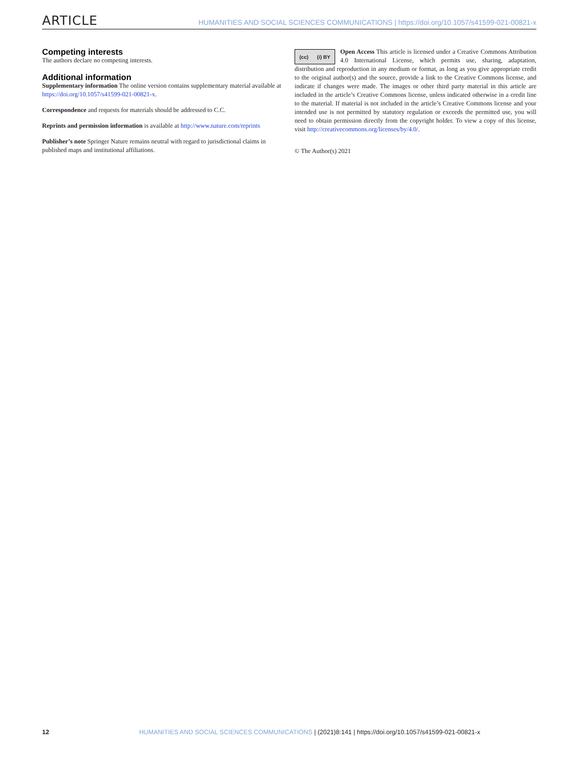ARTICLE HUMANITIES AND SOCIAL SCIENCES COMMUNICATIONS | https://doi.org/10.1057/s41599-021-00821-x
Competing interests
The authors declare no competing interests.
Additional information
Supplementary information The online version contains supplementary material available at https://doi.org/10.1057/s41599-021-00821-x.
Correspondence and requests for materials should be addressed to C.C.
Reprints and permission information is available at http://www.nature.com/reprints
Publisher’s note Springer Nature remains neutral with regard to jurisdictional claims in published maps and institutional affiliations.
(cc) (i) BY
Open Access This article is licensed under a Creative Commons Attribution 4.0 International License, which permits use, sharing, adaptation, distribution and reproduction in any medium or format, as long as you give appropriate credit to the original author(s) and the source, provide a link to the Creative Commons license, and indicate if changes were made. The images or other third party material in this article are included in the article’s Creative Commons license, unless indicated otherwise in a credit line to the material. If material is not included in the article’s Creative Commons license and your intended use is not permitted by statutory regulation or exceeds the permitted use, you will need to obtain permission directly from the copyright holder. To view a copy of this license, visit http://creativecommons.org/licenses/by/4.0/.
© The Author(s) 2021
12 HUMANITIES AND SOCIAL SCIENCES COMMUNICATIONS | (2021)8:141 | https://doi.org/10.1057/s41599-021-00821-x